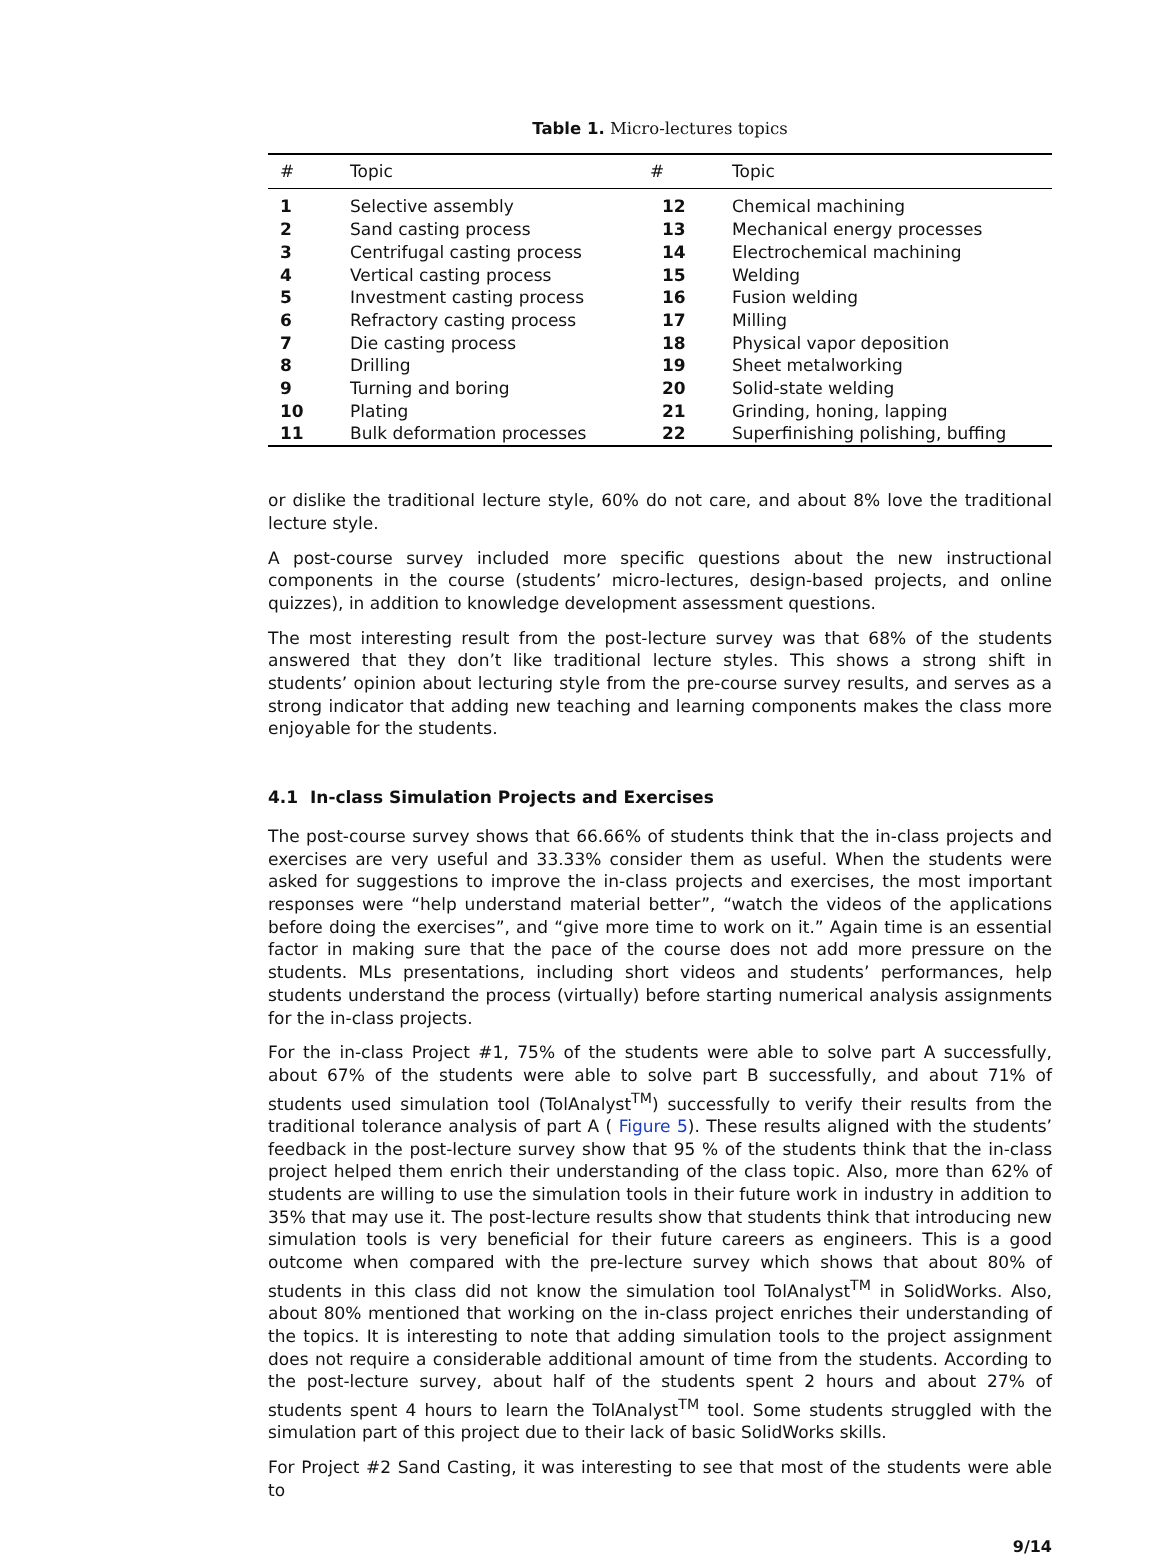Table 1. Micro-lectures topics
| # | Topic | # | Topic |
| --- | --- | --- | --- |
| 1 | Selective assembly | 12 | Chemical machining |
| 2 | Sand casting process | 13 | Mechanical energy processes |
| 3 | Centrifugal casting process | 14 | Electrochemical machining |
| 4 | Vertical casting process | 15 | Welding |
| 5 | Investment casting process | 16 | Fusion welding |
| 6 | Refractory casting process | 17 | Milling |
| 7 | Die casting process | 18 | Physical vapor deposition |
| 8 | Drilling | 19 | Sheet metalworking |
| 9 | Turning and boring | 20 | Solid-state welding |
| 10 | Plating | 21 | Grinding, honing, lapping |
| 11 | Bulk deformation processes | 22 | Superfinishing polishing, buffing |
or dislike the traditional lecture style, 60% do not care, and about 8% love the traditional lecture style.
A post-course survey included more specific questions about the new instructional components in the course (students’ micro-lectures, design-based projects, and online quizzes), in addition to knowledge development assessment questions.
The most interesting result from the post-lecture survey was that 68% of the students answered that they don’t like traditional lecture styles. This shows a strong shift in students’ opinion about lecturing style from the pre-course survey results, and serves as a strong indicator that adding new teaching and learning components makes the class more enjoyable for the students.
4.1 In-class Simulation Projects and Exercises
The post-course survey shows that 66.66% of students think that the in-class projects and exercises are very useful and 33.33% consider them as useful. When the students were asked for suggestions to improve the in-class projects and exercises, the most important responses were “help understand material better”, “watch the videos of the applications before doing the exercises”, and “give more time to work on it.” Again time is an essential factor in making sure that the pace of the course does not add more pressure on the students. MLs presentations, including short videos and students’ performances, help students understand the process (virtually) before starting numerical analysis assignments for the in-class projects.
For the in-class Project #1, 75% of the students were able to solve part A successfully, about 67% of the students were able to solve part B successfully, and about 71% of students used simulation tool (TolAnalyst<sup>TM</sup>) successfully to verify their results from the traditional tolerance analysis of part A ( Figure 5). These results aligned with the students’ feedback in the post-lecture survey show that 95 % of the students think that the in-class project helped them enrich their understanding of the class topic. Also, more than 62% of students are willing to use the simulation tools in their future work in industry in addition to 35% that may use it. The post-lecture results show that students think that introducing new simulation tools is very beneficial for their future careers as engineers. This is a good outcome when compared with the pre-lecture survey which shows that about 80% of students in this class did not know the simulation tool TolAnalyst<sup>TM</sup> in SolidWorks. Also, about 80% mentioned that working on the in-class project enriches their understanding of the topics. It is interesting to note that adding simulation tools to the project assignment does not require a considerable additional amount of time from the students. According to the post-lecture survey, about half of the students spent 2 hours and about 27% of students spent 4 hours to learn the TolAnalyst<sup>TM</sup> tool. Some students struggled with the simulation part of this project due to their lack of basic SolidWorks skills.
For Project #2 Sand Casting, it was interesting to see that most of the students were able to
9/14